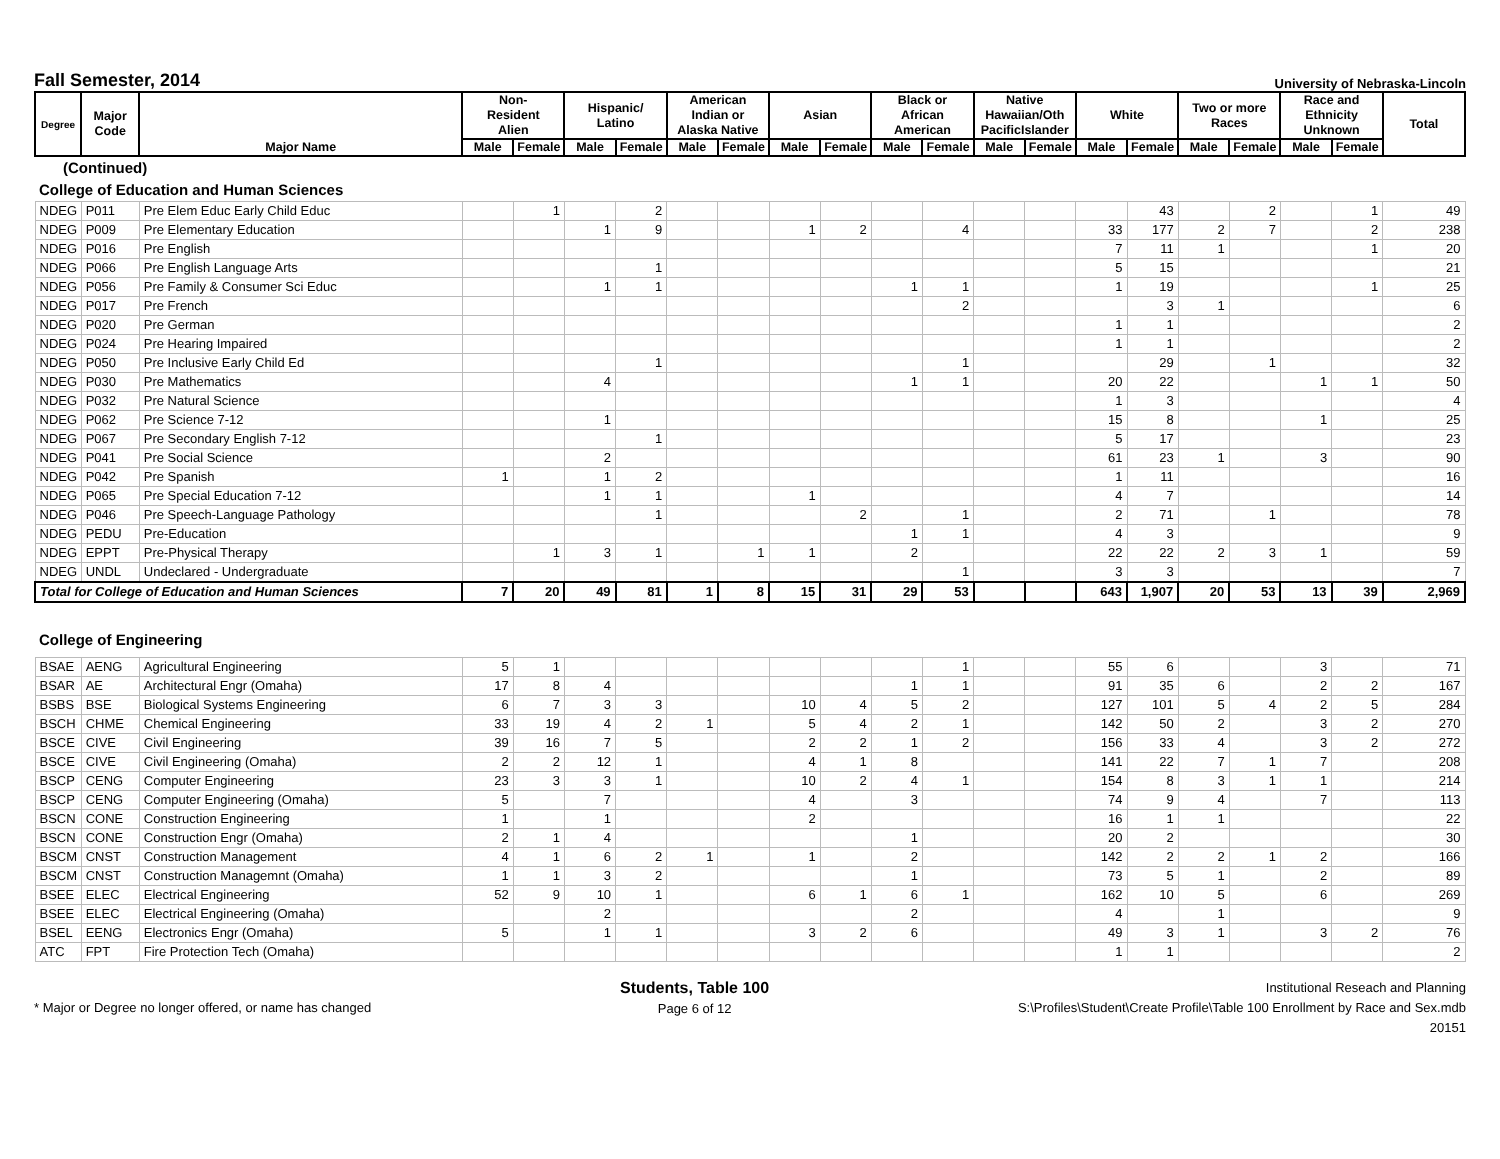Fall Semester, 2014
University of Nebraska-Lincoln
| Degree | Major Code | Major Name | Non- Resident Alien | | Hispanic/ Latino | | American Indian or Alaska Native | | Asian | | Black or African American | | Native Hawaiian/Oth PacificIslander | | White | | Two or more Races | | Race and Ethnicity Unknown | | Total |
| --- | --- | --- | --- | --- | --- | --- | --- | --- | --- | --- | --- | --- | --- | --- | --- | --- | --- | --- | --- | --- | --- |
| | | | Male | Female | Male | Female | Male | Female | Male | Female | Male | Female | Male | Female | Male | Female | Male | Female | Male | Female | |
| (Continued) | | | | | | | | | | | | | | | | | | | | | |
| College of Education and Human Sciences | | | | | | | | | | | | | | | | | | | | | |
| NDEG | P011 | Pre Elem Educ Early Child Educ | | 1 | | 2 | | | | | | | | | | 43 | | 2 | | 1 | 49 |
| NDEG | P009 | Pre Elementary Education | | | 1 | 9 | | | 1 | 2 | | 4 | | | 33 | 177 | 2 | 7 | | 2 | 238 |
| NDEG | P016 | Pre English | | | | | | | | | | | | | 7 | 11 | 1 | | | 1 | 20 |
| NDEG | P066 | Pre English Language Arts | | | | 1 | | | | | | | | | 5 | 15 | | | | | 21 |
| NDEG | P056 | Pre Family & Consumer Sci Educ | | | 1 | 1 | | | | | 1 | 1 | | | 1 | 19 | | | | 1 | 25 |
| NDEG | P017 | Pre French | | | | | | | | | | 2 | | | | 3 | 1 | | | | 6 |
| NDEG | P020 | Pre German | | | | | | | | | | | | | 1 | 1 | | | | | 2 |
| NDEG | P024 | Pre Hearing Impaired | | | | | | | | | | | | | 1 | 1 | | | | | 2 |
| NDEG | P050 | Pre Inclusive Early Child Ed | | | | 1 | | | | | | 1 | | | | 29 | | 1 | | | 32 |
| NDEG | P030 | Pre Mathematics | | | 4 | | | | | | 1 | 1 | | | 20 | 22 | | | 1 | 1 | 50 |
| NDEG | P032 | Pre Natural Science | | | | | | | | | | | | | 1 | 3 | | | | | 4 |
| NDEG | P062 | Pre Science 7-12 | | | 1 | | | | | | | | | | 15 | 8 | | | 1 | | 25 |
| NDEG | P067 | Pre Secondary English 7-12 | | | | 1 | | | | | | | | | 5 | 17 | | | | | 23 |
| NDEG | P041 | Pre Social Science | | | 2 | | | | | | | | | | 61 | 23 | 1 | | 3 | | 90 |
| NDEG | P042 | Pre Spanish | 1 | | 1 | 2 | | | | | | | | | 1 | 11 | | | | | 16 |
| NDEG | P065 | Pre Special Education 7-12 | | | 1 | 1 | | | 1 | | | | | | 4 | 7 | | | | | 14 |
| NDEG | P046 | Pre Speech-Language Pathology | | | | 1 | | | | 2 | | 1 | | | 2 | 71 | | 1 | | | 78 |
| NDEG | PEDU | Pre-Education | | | | | | | | | 1 | 1 | | | 4 | 3 | | | | | 9 |
| NDEG | EPPT | Pre-Physical Therapy | | 1 | 3 | 1 | | 1 | 1 | | 2 | | | | 22 | 22 | 2 | 3 | 1 | | 59 |
| NDEG | UNDL | Undeclared - Undergraduate | | | | | | | | | | 1 | | | 3 | 3 | | | | | 7 |
| Total for College of Education and Human Sciences | | | 7 | 20 | 49 | 81 | 1 | 8 | 15 | 31 | 29 | 53 | | | 643 | 1,907 | 20 | 53 | 13 | 39 | 2,969 |
| College of Engineering | | | | | | | | | | | | | | | | | | | | | |
| BSAE | AENG | Agricultural Engineering | 5 | 1 | | | | | | | | 1 | | | 55 | 6 | | | 3 | | 71 |
| BSAR | AE | Architectural Engr (Omaha) | 17 | 8 | 4 | | | | | | 1 | 1 | | | 91 | 35 | 6 | | 2 | 2 | 167 |
| BSBS | BSE | Biological Systems Engineering | 6 | 7 | 3 | 3 | | | 10 | 4 | 5 | 2 | | | 127 | 101 | 5 | 4 | 2 | 5 | 284 |
| BSCH | CHME | Chemical Engineering | 33 | 19 | 4 | 2 | 1 | | 5 | 4 | 2 | 1 | | | 142 | 50 | 2 | | 3 | 2 | 270 |
| BSCE | CIVE | Civil Engineering | 39 | 16 | 7 | 5 | | | 2 | 2 | 1 | 2 | | | 156 | 33 | 4 | | 3 | 2 | 272 |
| BSCE | CIVE | Civil Engineering (Omaha) | 2 | 2 | 12 | 1 | | | 4 | 1 | 8 | | | | 141 | 22 | 7 | 1 | 7 | | 208 |
| BSCP | CENG | Computer Engineering | 23 | 3 | 3 | 1 | | | 10 | 2 | 4 | 1 | | | 154 | 8 | 3 | 1 | 1 | | 214 |
| BSCP | CENG | Computer Engineering (Omaha) | 5 | | 7 | | | | 4 | | 3 | | | | 74 | 9 | 4 | | 7 | | 113 |
| BSCN | CONE | Construction Engineering | 1 | | 1 | | | | 2 | | | | | | 16 | 1 | 1 | | | | 22 |
| BSCN | CONE | Construction Engr (Omaha) | 2 | 1 | 4 | | | | | | 1 | | | | 20 | 2 | | | | | 30 |
| BSCM | CNST | Construction Management | 4 | 1 | 6 | 2 | 1 | | 1 | | 2 | | | | 142 | 2 | 2 | 1 | 2 | | 166 |
| BSCM | CNST | Construction Managemnt (Omaha) | 1 | 1 | 3 | 2 | | | | | 1 | | | | 73 | 5 | 1 | | 2 | | 89 |
| BSEE | ELEC | Electrical Engineering | 52 | 9 | 10 | 1 | | | 6 | 1 | 6 | 1 | | | 162 | 10 | 5 | | 6 | | 269 |
| BSEE | ELEC | Electrical Engineering (Omaha) | | | 2 | | | | | | 2 | | | | 4 | | 1 | | | | 9 |
| BSEL | EENG | Electronics Engr (Omaha) | 5 | | 1 | 1 | | | 3 | 2 | 6 | | | | 49 | 3 | 1 | | 3 | 2 | 76 |
| ATC | FPT | Fire Protection Tech (Omaha) | | | | | | | | | | | | | 1 | 1 | | | | | 2 |
* Major or Degree no longer offered, or name has changed
Students, Table 100
Page 6 of 12
Institutional Reseach and Planning
S:\Profiles\Student\Create Profile\Table 100 Enrollment by Race and Sex.mdb
20151